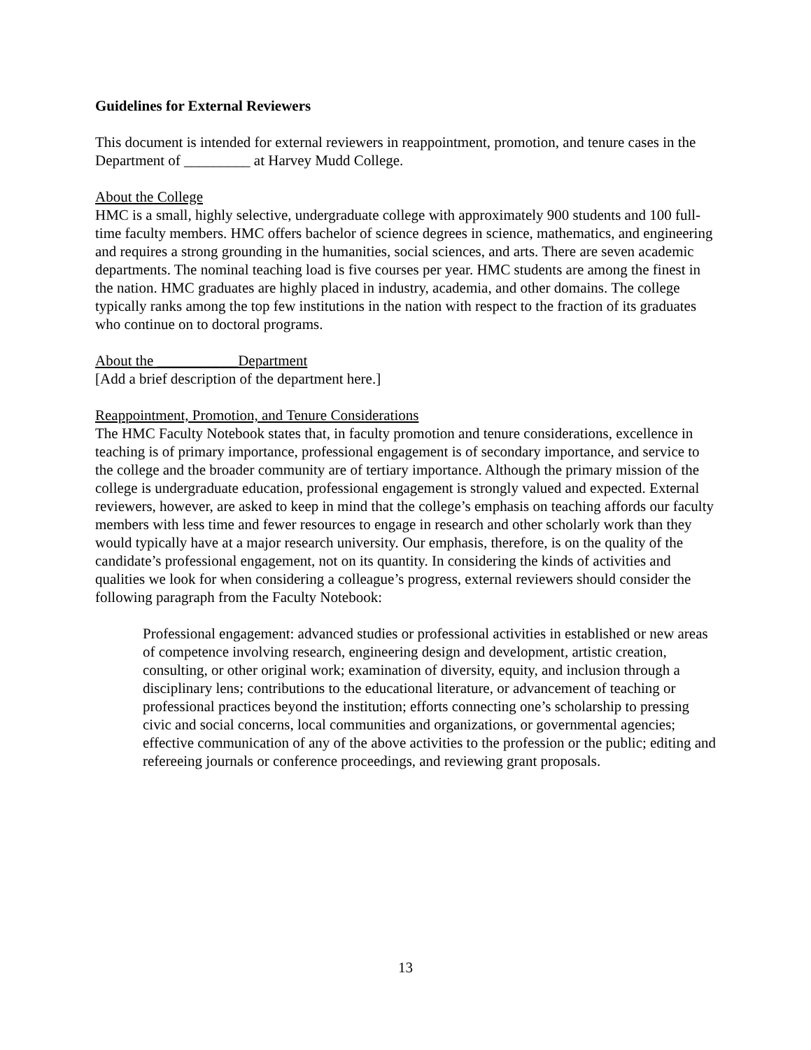Guidelines for External Reviewers
This document is intended for external reviewers in reappointment, promotion, and tenure cases in the Department of _________ at Harvey Mudd College.
About the College
HMC is a small, highly selective, undergraduate college with approximately 900 students and 100 full-time faculty members. HMC offers bachelor of science degrees in science, mathematics, and engineering and requires a strong grounding in the humanities, social sciences, and arts. There are seven academic departments. The nominal teaching load is five courses per year. HMC students are among the finest in the nation. HMC graduates are highly placed in industry, academia, and other domains. The college typically ranks among the top few institutions in the nation with respect to the fraction of its graduates who continue on to doctoral programs.
About the ___________Department
[Add a brief description of the department here.]
Reappointment, Promotion, and Tenure Considerations
The HMC Faculty Notebook states that, in faculty promotion and tenure considerations, excellence in teaching is of primary importance, professional engagement is of secondary importance, and service to the college and the broader community are of tertiary importance. Although the primary mission of the college is undergraduate education, professional engagement is strongly valued and expected. External reviewers, however, are asked to keep in mind that the college’s emphasis on teaching affords our faculty members with less time and fewer resources to engage in research and other scholarly work than they would typically have at a major research university. Our emphasis, therefore, is on the quality of the candidate’s professional engagement, not on its quantity. In considering the kinds of activities and qualities we look for when considering a colleague’s progress, external reviewers should consider the following paragraph from the Faculty Notebook:
Professional engagement: advanced studies or professional activities in established or new areas of competence involving research, engineering design and development, artistic creation, consulting, or other original work; examination of diversity, equity, and inclusion through a disciplinary lens; contributions to the educational literature, or advancement of teaching or professional practices beyond the institution; efforts connecting one’s scholarship to pressing civic and social concerns, local communities and organizations, or governmental agencies; effective communication of any of the above activities to the profession or the public; editing and refereeing journals or conference proceedings, and reviewing grant proposals.
13